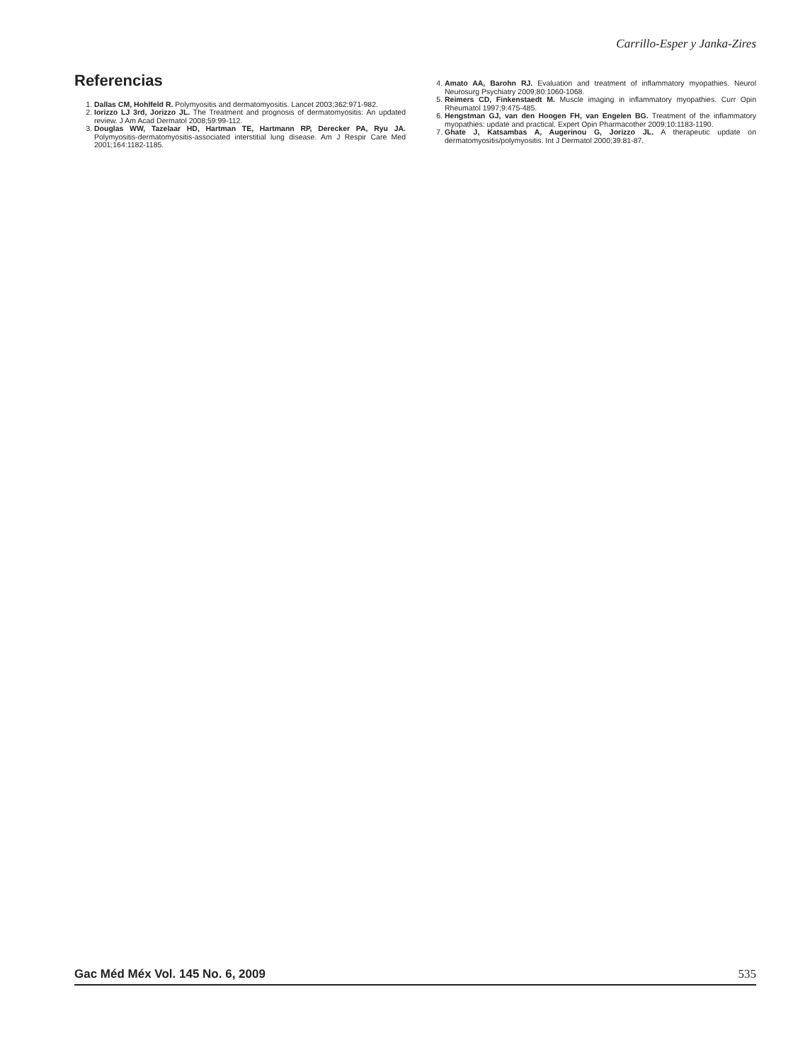Carrillo-Esper y Janka-Zires
Referencias
1. Dallas CM, Hohlfeld R. Polymyositis and dermatomyositis. Lancet 2003;362:971-982.
2. Iorizzo LJ 3rd, Jorizzo JL. The Treatment and prognosis of dermatomyositis: An updated review. J Am Acad Dermatol 2008;59:99-112.
3. Douglas WW, Tazelaar HD, Hartman TE, Hartmann RP, Derecker PA, Ryu JA. Polymyositis-dermatomyositis-associated interstitial lung disease. Am J Respir Care Med 2001;164:1182-1185.
4. Amato AA, Barohn RJ. Evaluation and treatment of inflammatory myopathies. Neurol Neurosurg Psychiatry 2009;80:1060-1068.
5. Reimers CD, Finkenstaedt M. Muscle imaging in inflammatory myopathies. Curr Opin Rheumatol 1997;9:475-485.
6. Hengstman GJ, van den Hoogen FH, van Engelen BG. Treatment of the inflammatory myopathies: update and practical. Expert Opin Pharmacother 2009;10:1183-1190.
7. Ghate J, Katsambas A, Augerinou G, Jorizzo JL. A therapeutic update on dermatomyositis/polymyositis. Int J Dermatol 2000;39:81-87.
Gac Méd Méx Vol. 145 No. 6, 2009 535